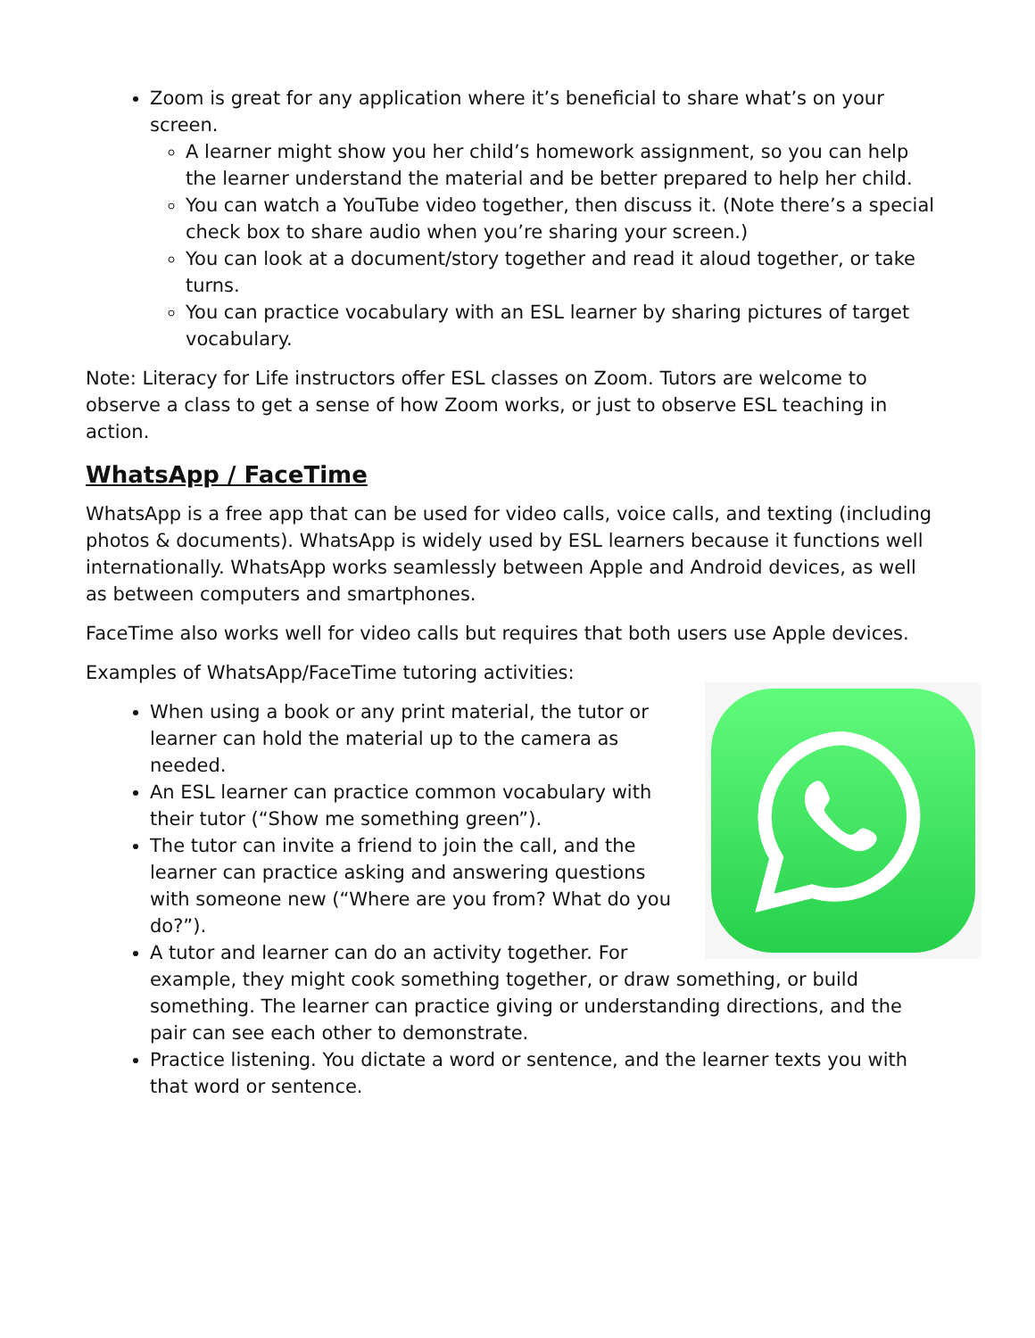Zoom is great for any application where it’s beneficial to share what’s on your screen.
A learner might show you her child’s homework assignment, so you can help the learner understand the material and be better prepared to help her child.
You can watch a YouTube video together, then discuss it. (Note there’s a special check box to share audio when you’re sharing your screen.)
You can look at a document/story together and read it aloud together, or take turns.
You can practice vocabulary with an ESL learner by sharing pictures of target vocabulary.
Note: Literacy for Life instructors offer ESL classes on Zoom. Tutors are welcome to observe a class to get a sense of how Zoom works, or just to observe ESL teaching in action.
WhatsApp / FaceTime
WhatsApp is a free app that can be used for video calls, voice calls, and texting (including photos & documents). WhatsApp is widely used by ESL learners because it functions well internationally. WhatsApp works seamlessly between Apple and Android devices, as well as between computers and smartphones.
FaceTime also works well for video calls but requires that both users use Apple devices.
Examples of WhatsApp/FaceTime tutoring activities:
When using a book or any print material, the tutor or learner can hold the material up to the camera as needed.
An ESL learner can practice common vocabulary with their tutor (“Show me something green”).
The tutor can invite a friend to join the call, and the learner can practice asking and answering questions with someone new (“Where are you from? What do you do?”).
A tutor and learner can do an activity together. For example, they might cook something together, or draw something, or build something. The learner can practice giving or understanding directions, and the pair can see each other to demonstrate.
Practice listening. You dictate a word or sentence, and the learner texts you with that word or sentence.